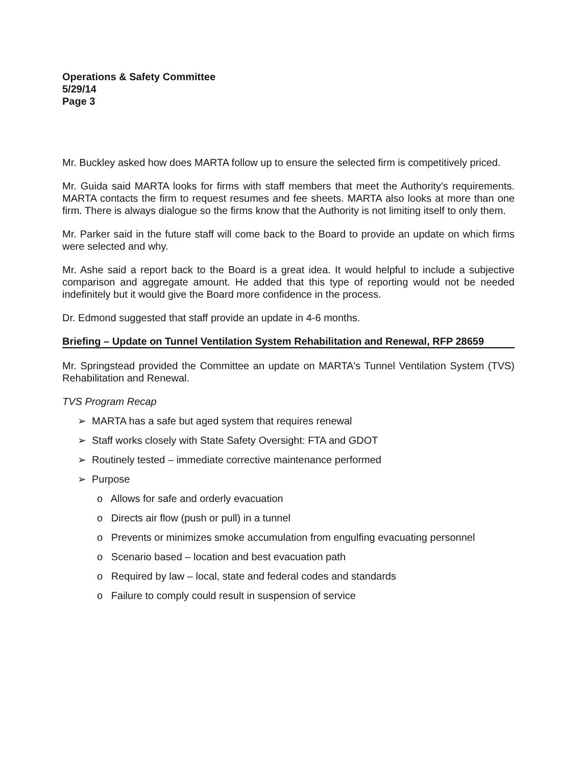Operations & Safety Committee
5/29/14
Page 3
Mr. Buckley asked how does MARTA follow up to ensure the selected firm is competitively priced.
Mr. Guida said MARTA looks for firms with staff members that meet the Authority's requirements. MARTA contacts the firm to request resumes and fee sheets. MARTA also looks at more than one firm. There is always dialogue so the firms know that the Authority is not limiting itself to only them.
Mr. Parker said in the future staff will come back to the Board to provide an update on which firms were selected and why.
Mr. Ashe said a report back to the Board is a great idea. It would helpful to include a subjective comparison and aggregate amount. He added that this type of reporting would not be needed indefinitely but it would give the Board more confidence in the process.
Dr. Edmond suggested that staff provide an update in 4-6 months.
Briefing – Update on Tunnel Ventilation System Rehabilitation and Renewal, RFP 28659
Mr. Springstead provided the Committee an update on MARTA's Tunnel Ventilation System (TVS) Rehabilitation and Renewal.
TVS Program Recap
➢ MARTA has a safe but aged system that requires renewal
➢ Staff works closely with State Safety Oversight: FTA and GDOT
➢ Routinely tested – immediate corrective maintenance performed
➢ Purpose
o Allows for safe and orderly evacuation
o Directs air flow (push or pull) in a tunnel
o Prevents or minimizes smoke accumulation from engulfing evacuating personnel
o Scenario based – location and best evacuation path
o Required by law – local, state and federal codes and standards
o Failure to comply could result in suspension of service